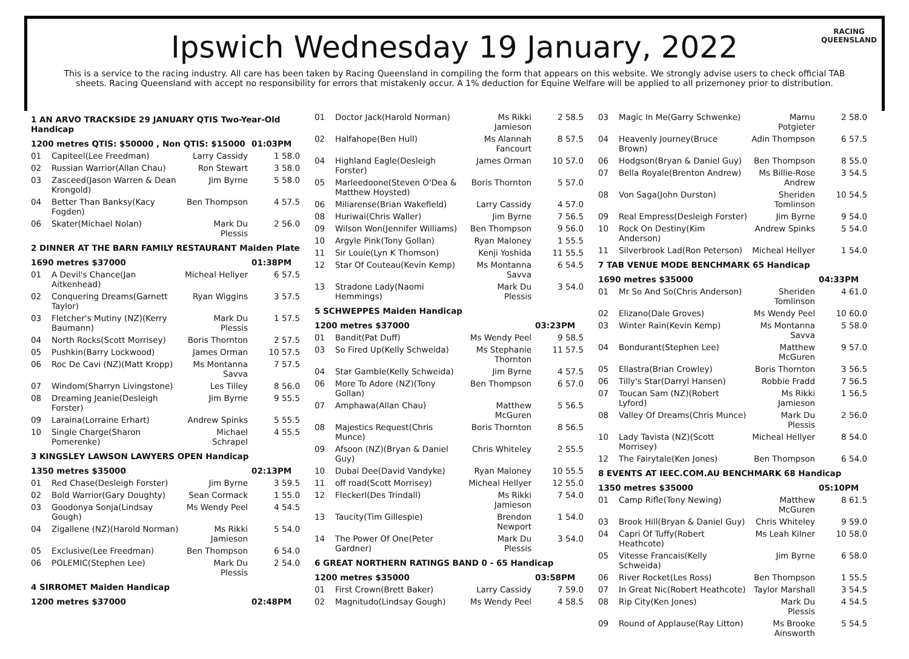RACING
QUEENSLAND
Ipswich Wednesday 19 January, 2022
This is a service to the racing industry. All care has been taken by Racing Queensland in compiling the form that appears on this website. We strongly advise users to check official TAB sheets. Racing Queensland with accept no responsibility for errors that mistakenly occur. A 1% deduction for Equine Welfare will be applied to all prizemoney prior to distribution.
| 1 AN ARVO TRACKSIDE 29 JANUARY QTIS Two-Year-Old Handicap | | | |
| 1200 metres QTIS: $50000 , Non QTIS: $15000 | | | 01:03PM |
| 01 | Capiteel(Lee Freedman) | Larry Cassidy | 1 58.0 |
| 02 | Russian Warrior(Allan Chau) | Ron Stewart | 3 58.0 |
| 03 | Zasceed(Jason Warren & Dean Krongold) | Jim Byrne | 5 58.0 |
| 04 | Better Than Banksy(Kacy Fogden) | Ben Thompson | 4 57.5 |
| 06 | Skater(Michael Nolan) | Mark Du Plessis | 2 56.0 |
| 2 DINNER AT THE BARN FAMILY RESTAURANT Maiden Plate | | | |
| 1690 metres $37000 | | | 01:38PM |
| 01 | A Devil's Chance(Jan Aitkenhead) | Micheal Hellyer | 6 57.5 |
| 02 | Conquering Dreams(Garnett Taylor) | Ryan Wiggins | 3 57.5 |
| 03 | Fletcher's Mutiny (NZ)(Kerry Baumann) | Mark Du Plessis | 1 57.5 |
| 04 | North Rocks(Scott Morrisey) | Boris Thornton | 2 57.5 |
| 05 | Pushkin(Barry Lockwood) | James Orman | 10 57.5 |
| 06 | Roc De Cavi (NZ)(Matt Kropp) | Ms Montanna Savva | 7 57.5 |
| 07 | Windom(Sharryn Livingstone) | Les Tilley | 8 56.0 |
| 08 | Dreaming Jeanie(Desleigh Forster) | Jim Byrne | 9 55.5 |
| 09 | Laraina(Lorraine Erhart) | Andrew Spinks | 5 55.5 |
| 10 | Single Charge(Sharon Pomerenke) | Michael Schrapel | 4 55.5 |
| 3 KINGSLEY LAWSON LAWYERS OPEN Handicap | | | |
| 1350 metres $35000 | | | 02:13PM |
| 01 | Red Chase(Desleigh Forster) | Jim Byrne | 3 59.5 |
| 02 | Bold Warrior(Gary Doughty) | Sean Cormack | 1 55.0 |
| 03 | Goodonya Sonja(Lindsay Gough) | Ms Wendy Peel | 4 54.5 |
| 04 | Zigallene (NZ)(Harold Norman) | Ms Rikki Jamieson | 5 54.0 |
| 05 | Exclusive(Lee Freedman) | Ben Thompson | 6 54.0 |
| 06 | POLEMIC(Stephen Lee) | Mark Du Plessis | 2 54.0 |
| 4 SIRROMET Maiden Handicap | | | |
| 1200 metres $37000 | | | 02:48PM |
| 01 | Doctor Jack(Harold Norman) | Ms Rikki Jamieson | 2 58.5 |
| 02 | Halfahope(Ben Hull) | Ms Alannah Fancourt | 8 57.5 |
| 04 | Highland Eagle(Desleigh Forster) | James Orman | 10 57.0 |
| 05 | Marleedoone(Steven O'Dea & Matthew Hoysted) | Boris Thornton | 5 57.0 |
| 06 | Miliarense(Brian Wakefield) | Larry Cassidy | 4 57.0 |
| 08 | Huriwai(Chris Waller) | Jim Byrne | 7 56.5 |
| 09 | Wilson Won(Jennifer Williams) | Ben Thompson | 9 56.0 |
| 10 | Argyle Pink(Tony Gollan) | Ryan Maloney | 1 55.5 |
| 11 | Sir Louie(Lyn K Thomson) | Kenji Yoshida | 11 55.5 |
| 12 | Star Of Couteau(Kevin Kemp) | Ms Montanna Savva | 6 54.5 |
| 13 | Stradone Lady(Naomi Hemmings) | Mark Du Plessis | 3 54.0 |
| 5 SCHWEPPES Maiden Handicap | | | |
| 1200 metres $37000 | | | 03:23PM |
| 01 | Bandit(Pat Duff) | Ms Wendy Peel | 9 58.5 |
| 03 | So Fired Up(Kelly Schweida) | Ms Stephanie Thornton | 11 57.5 |
| 04 | Star Gamble(Kelly Schweida) | Jim Byrne | 4 57.5 |
| 06 | More To Adore (NZ)(Tony Gollan) | Ben Thompson | 6 57.0 |
| 07 | Amphawa(Allan Chau) | Matthew McGuren | 5 56.5 |
| 08 | Majestics Request(Chris Munce) | Boris Thornton | 8 56.5 |
| 09 | Afsoon (NZ)(Bryan & Daniel Guy) | Chris Whiteley | 2 55.5 |
| 10 | Dubai Dee(David Vandyke) | Ryan Maloney | 10 55.5 |
| 11 | off road(Scott Morrisey) | Micheal Hellyer | 12 55.0 |
| 12 | Fleckerl(Des Trindall) | Ms Rikki Jamieson | 7 54.0 |
| 13 | Taucity(Tim Gillespie) | Brendon Newport | 1 54.0 |
| 14 | The Power Of One(Peter Gardner) | Mark Du Plessis | 3 54.0 |
| 6 GREAT NORTHERN RATINGS BAND 0 - 65 Handicap | | | |
| 1200 metres $35000 | | | 03:58PM |
| 01 | First Crown(Brett Baker) | Larry Cassidy | 7 59.0 |
| 02 | Magnitudo(Lindsay Gough) | Ms Wendy Peel | 4 58.5 |
| 03 | Magic In Me(Garry Schwenke) | Marnu Potgieter | 2 58.0 |
| 04 | Heavenly Journey(Bruce Brown) | Adin Thompson | 6 57.5 |
| 06 | Hodgson(Bryan & Daniel Guy) | Ben Thompson | 8 55.0 |
| 07 | Bella Royale(Brenton Andrew) | Ms Billie-Rose Andrew | 3 54.5 |
| 08 | Von Saga(John Durston) | Sheriden Tomlinson | 10 54.5 |
| 09 | Real Empress(Desleigh Forster) | Jim Byrne | 9 54.0 |
| 10 | Rock On Destiny(Kim Anderson) | Andrew Spinks | 5 54.0 |
| 11 | Silverbrook Lad(Ron Peterson) | Micheal Hellyer | 1 54.0 |
| 7 TAB VENUE MODE BENCHMARK 65 Handicap | | | |
| 1690 metres $35000 | | | 04:33PM |
| 01 | Mr So And So(Chris Anderson) | Sheriden Tomlinson | 4 61.0 |
| 02 | Elizano(Dale Groves) | Ms Wendy Peel | 10 60.0 |
| 03 | Winter Rain(Kevin Kemp) | Ms Montanna Savva | 5 58.0 |
| 04 | Bondurant(Stephen Lee) | Matthew McGuren | 9 57.0 |
| 05 | Ellastra(Brian Crowley) | Boris Thornton | 3 56.5 |
| 06 | Tilly's Star(Darryl Hansen) | Robbie Fradd | 7 56.5 |
| 07 | Toucan Sam (NZ)(Robert Lyford) | Ms Rikki Jamieson | 1 56.5 |
| 08 | Valley Of Dreams(Chris Munce) | Mark Du Plessis | 2 56.0 |
| 10 | Lady Tavista (NZ)(Scott Morrisey) | Micheal Hellyer | 8 54.0 |
| 12 | The Fairytale(Ken Jones) | Ben Thompson | 6 54.0 |
| 8 EVENTS AT IEEC.COM.AU BENCHMARK 68 Handicap | | | |
| 1350 metres $35000 | | | 05:10PM |
| 01 | Camp Rifle(Tony Newing) | Matthew McGuren | 8 61.5 |
| 03 | Brook Hill(Bryan & Daniel Guy) | Chris Whiteley | 9 59.0 |
| 04 | Capri Of Tuffy(Robert Heathcote) | Ms Leah Kilner | 10 58.0 |
| 05 | Vitesse Francais(Kelly Schweida) | Jim Byrne | 6 58.0 |
| 06 | River Rocket(Les Ross) | Ben Thompson | 1 55.5 |
| 07 | In Great Nic(Robert Heathcote) | Taylor Marshall | 3 54.5 |
| 08 | Rip City(Ken Jones) | Mark Du Plessis | 4 54.5 |
| 09 | Round of Applause(Ray Litton) | Ms Brooke Ainsworth | 5 54.5 |